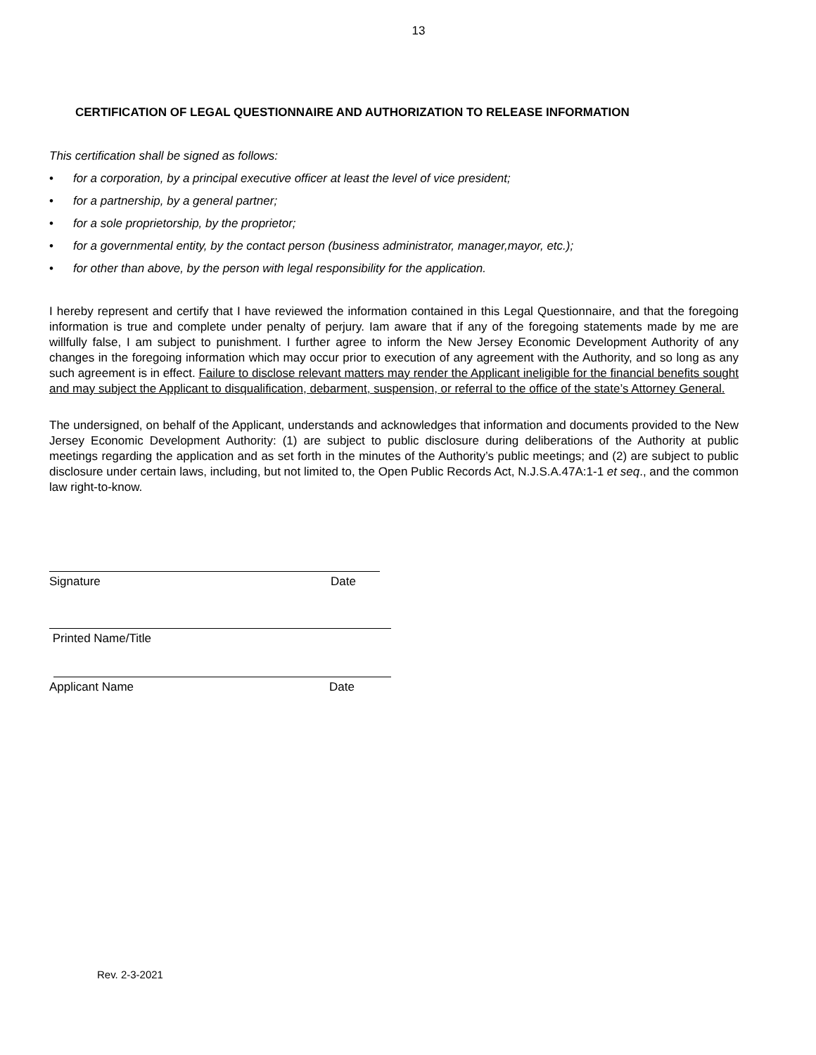13
CERTIFICATION OF LEGAL QUESTIONNAIRE AND AUTHORIZATION TO RELEASE INFORMATION
This certification shall be signed as follows:
• for a corporation, by a principal executive officer at least the level of vice president;
• for a partnership, by a general partner;
• for a sole proprietorship, by the proprietor;
• for a governmental entity, by the contact person (business administrator, manager,mayor, etc.);
• for other than above, by the person with legal responsibility for the application.
I hereby represent and certify that I have reviewed the information contained in this Legal Questionnaire, and that the foregoing information is true and complete under penalty of perjury. Iam aware that if any of the foregoing statements made by me are willfully false, I am subject to punishment. I further agree to inform the New Jersey Economic Development Authority of any changes in the foregoing information which may occur prior to execution of any agreement with the Authority, and so long as any such agreement is in effect. Failure to disclose relevant matters may render the Applicant ineligible for the financial benefits sought and may subject the Applicant to disqualification, debarment, suspension, or referral to the office of the state’s Attorney General.
The undersigned, on behalf of the Applicant, understands and acknowledges that information and documents provided to the New Jersey Economic Development Authority: (1) are subject to public disclosure during deliberations of the Authority at public meetings regarding the application and as set forth in the minutes of the Authority’s public meetings; and (2) are subject to public disclosure under certain laws, including, but not limited to, the Open Public Records Act, N.J.S.A.47A:1-1 et seq., and the common law right-to-know.
Signature Date
Printed Name/Title
Applicant Name Date
Rev. 2-3-2021